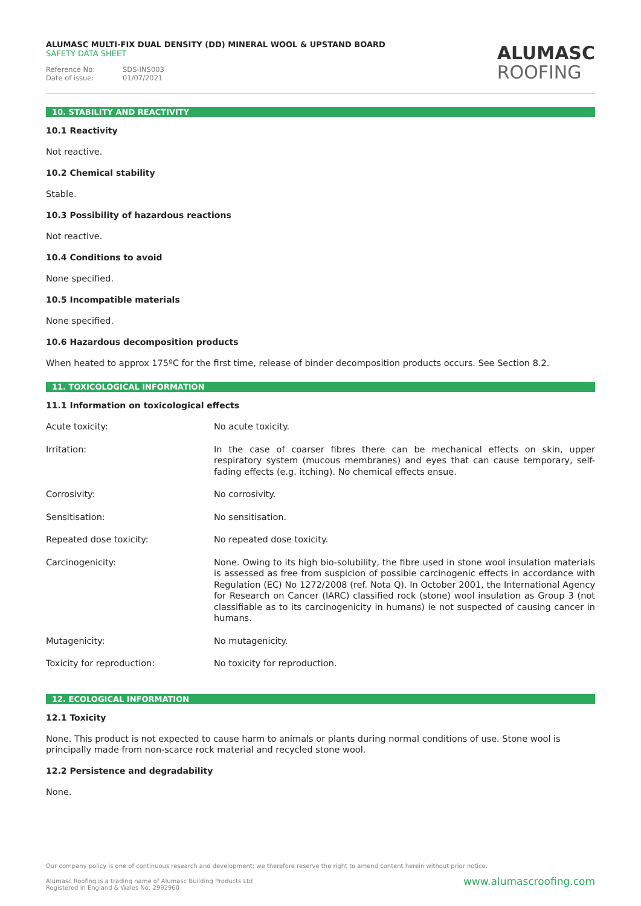ALUMASC MULTI-FIX DUAL DENSITY (DD) MINERAL WOOL & UPSTAND BOARD
SAFETY DATA SHEET
Reference No: SDS-INS003
Date of issue: 01/07/2021
ALUMASC
ROOFING
10. STABILITY AND REACTIVITY
10.1 Reactivity
Not reactive.
10.2 Chemical stability
Stable.
10.3 Possibility of hazardous reactions
Not reactive.
10.4 Conditions to avoid
None specified.
10.5 Incompatible materials
None specified.
10.6 Hazardous decomposition products
When heated to approx 175ºC for the first time, release of binder decomposition products occurs. See Section 8.2.
11. TOXICOLOGICAL INFORMATION
11.1 Information on toxicological effects
| Acute toxicity: | No acute toxicity. |
| Irritation: | In the case of coarser fibres there can be mechanical effects on skin, upper respiratory system (mucous membranes) and eyes that can cause temporary, self-fading effects (e.g. itching). No chemical effects ensue. |
| Corrosivity: | No corrosivity. |
| Sensitisation: | No sensitisation. |
| Repeated dose toxicity: | No repeated dose toxicity. |
| Carcinogenicity: | None. Owing to its high bio-solubility, the fibre used in stone wool insulation materials is assessed as free from suspicion of possible carcinogenic effects in accordance with Regulation (EC) No 1272/2008 (ref. Nota Q). In October 2001, the International Agency for Research on Cancer (IARC) classified rock (stone) wool insulation as Group 3 (not classifiable as to its carcinogenicity in humans) ie not suspected of causing cancer in humans. |
| Mutagenicity: | No mutagenicity. |
| Toxicity for reproduction: | No toxicity for reproduction. |
12. ECOLOGICAL INFORMATION
12.1 Toxicity
None. This product is not expected to cause harm to animals or plants during normal conditions of use. Stone wool is principally made from non-scarce rock material and recycled stone wool.
12.2 Persistence and degradability
None.
Our company policy is one of continuous research and development; we therefore reserve the right to amend content herein without prior notice.
www.alumascroofing.com Alumasc Roofing is a trading name of Alumasc Building Products Ltd
Registered in England & Wales No: 2992960